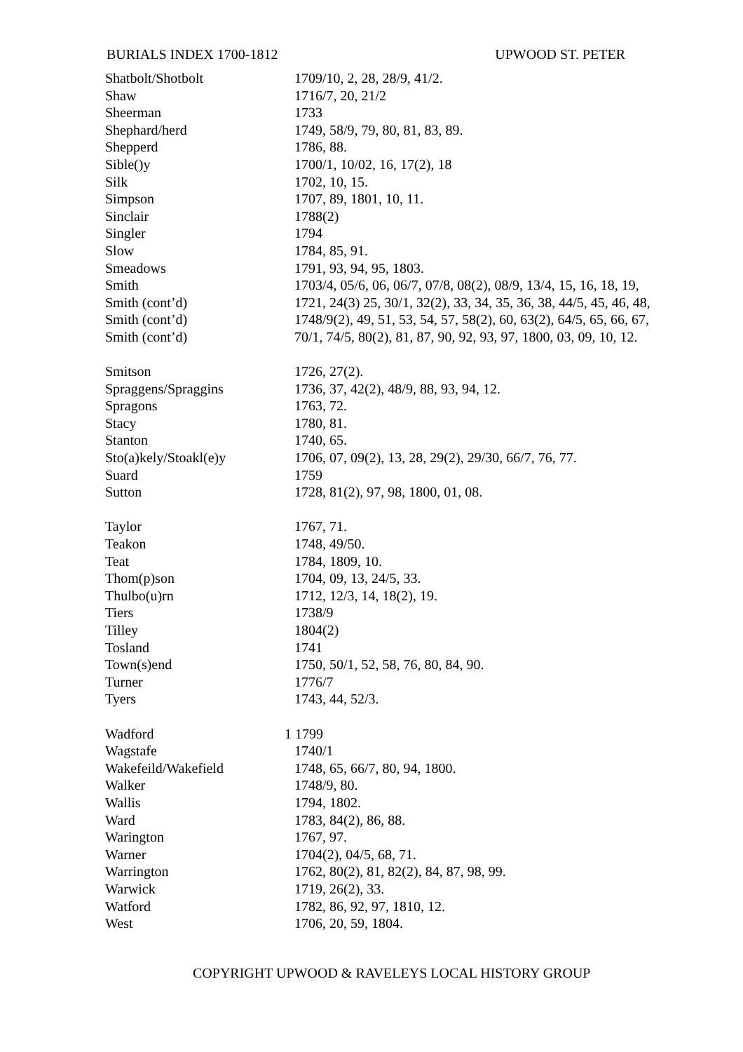BURIALS INDEX 1700-1812 UPWOOD ST. PETER
| Shatbolt/Shotbolt | 1709/10, 2, 28, 28/9, 41/2. |
| Shaw | 1716/7, 20, 21/2 |
| Sheerman | 1733 |
| Shephard/herd | 1749, 58/9, 79, 80, 81, 83, 89. |
| Shepperd | 1786, 88. |
| Sible()y | 1700/1, 10/02, 16, 17(2), 18 |
| Silk | 1702, 10, 15. |
| Simpson | 1707, 89, 1801, 10, 11. |
| Sinclair | 1788(2) |
| Singler | 1794 |
| Slow | 1784, 85, 91. |
| Smeadows | 1791, 93, 94, 95, 1803. |
| Smith | 1703/4, 05/6, 06, 06/7, 07/8, 08(2), 08/9, 13/4, 15, 16, 18, 19, |
| Smith (cont’d) | 1721, 24(3) 25, 30/1, 32(2), 33, 34, 35, 36, 38, 44/5, 45, 46, 48, |
| Smith (cont’d) | 1748/9(2), 49, 51, 53, 54, 57, 58(2), 60, 63(2), 64/5, 65, 66, 67, |
| Smith (cont’d) | 70/1, 74/5, 80(2), 81, 87, 90, 92, 93, 97, 1800, 03, 09, 10, 12. |
| Smitson | 1726, 27(2). |
| Spraggens/Spraggins | 1736, 37, 42(2), 48/9, 88, 93, 94, 12. |
| Spragons | 1763, 72. |
| Stacy | 1780, 81. |
| Stanton | 1740, 65. |
| Sto(a)kely/Stoakl(e)y | 1706, 07, 09(2), 13, 28, 29(2), 29/30, 66/7, 76, 77. |
| Suard | 1759 |
| Sutton | 1728, 81(2), 97, 98, 1800, 01, 08. |
| Taylor | 1767, 71. |
| Teakon | 1748, 49/50. |
| Teat | 1784, 1809, 10. |
| Thom(p)son | 1704, 09, 13, 24/5, 33. |
| Thulbo(u)rn | 1712, 12/3, 14, 18(2), 19. |
| Tiers | 1738/9 |
| Tilley | 1804(2) |
| Tosland | 1741 |
| Town(s)end | 1750, 50/1, 52, 58, 76, 80, 84, 90. |
| Turner | 1776/7 |
| Tyers | 1743, 44, 52/3. |
| Wadford | 1 1799 |
| Wagstafe | 1740/1 |
| Wakefeild/Wakefield | 1748, 65, 66/7, 80, 94, 1800. |
| Walker | 1748/9, 80. |
| Wallis | 1794, 1802. |
| Ward | 1783, 84(2), 86, 88. |
| Warington | 1767, 97. |
| Warner | 1704(2), 04/5, 68, 71. |
| Warrington | 1762, 80(2), 81, 82(2), 84, 87, 98, 99. |
| Warwick | 1719, 26(2), 33. |
| Watford | 1782, 86, 92, 97, 1810, 12. |
| West | 1706, 20, 59, 1804. |
COPYRIGHT UPWOOD & RAVELEYS LOCAL HISTORY GROUP